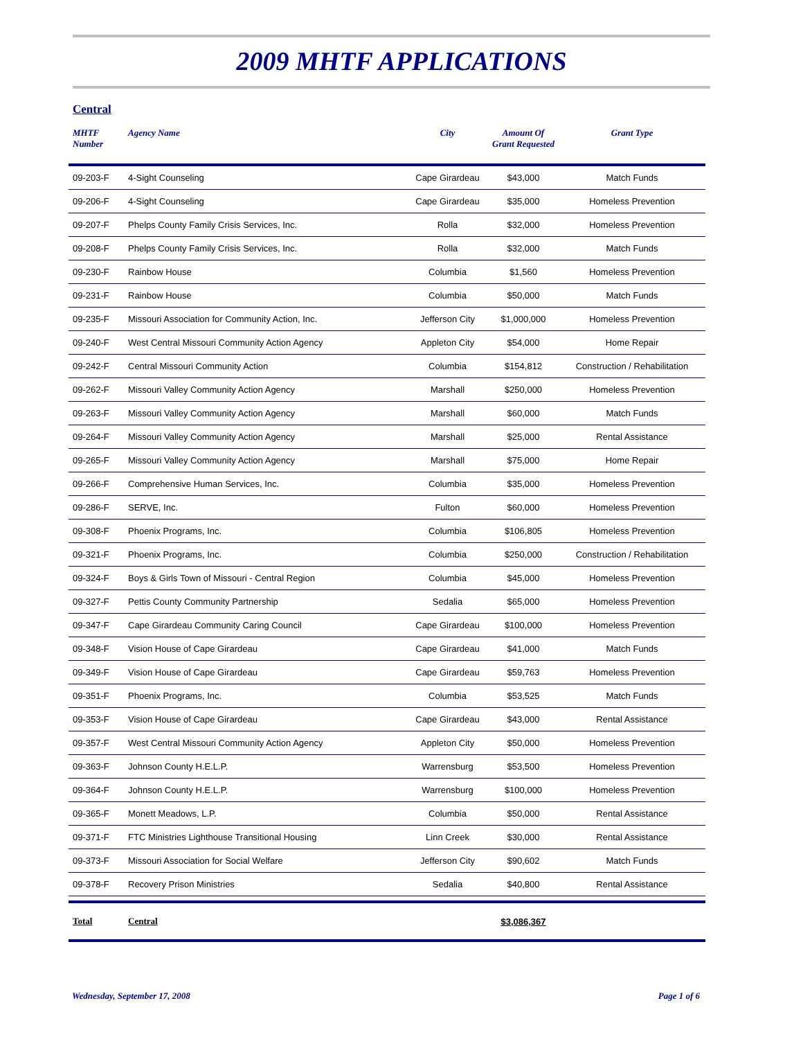2009 MHTF APPLICATIONS
Central
| MHTF Number | Agency Name | City | Amount Of Grant Requested | Grant Type |
| --- | --- | --- | --- | --- |
| 09-203-F | 4-Sight Counseling | Cape Girardeau | $43,000 | Match Funds |
| 09-206-F | 4-Sight Counseling | Cape Girardeau | $35,000 | Homeless Prevention |
| 09-207-F | Phelps County Family Crisis Services, Inc. | Rolla | $32,000 | Homeless Prevention |
| 09-208-F | Phelps County Family Crisis Services, Inc. | Rolla | $32,000 | Match Funds |
| 09-230-F | Rainbow House | Columbia | $1,560 | Homeless Prevention |
| 09-231-F | Rainbow House | Columbia | $50,000 | Match Funds |
| 09-235-F | Missouri Association for Community Action, Inc. | Jefferson City | $1,000,000 | Homeless Prevention |
| 09-240-F | West Central Missouri Community Action Agency | Appleton City | $54,000 | Home Repair |
| 09-242-F | Central Missouri Community Action | Columbia | $154,812 | Construction / Rehabilitation |
| 09-262-F | Missouri Valley Community Action Agency | Marshall | $250,000 | Homeless Prevention |
| 09-263-F | Missouri Valley Community Action Agency | Marshall | $60,000 | Match Funds |
| 09-264-F | Missouri Valley Community Action Agency | Marshall | $25,000 | Rental Assistance |
| 09-265-F | Missouri Valley Community Action Agency | Marshall | $75,000 | Home Repair |
| 09-266-F | Comprehensive Human Services, Inc. | Columbia | $35,000 | Homeless Prevention |
| 09-286-F | SERVE, Inc. | Fulton | $60,000 | Homeless Prevention |
| 09-308-F | Phoenix Programs, Inc. | Columbia | $106,805 | Homeless Prevention |
| 09-321-F | Phoenix Programs, Inc. | Columbia | $250,000 | Construction / Rehabilitation |
| 09-324-F | Boys & Girls Town of Missouri - Central Region | Columbia | $45,000 | Homeless Prevention |
| 09-327-F | Pettis County Community Partnership | Sedalia | $65,000 | Homeless Prevention |
| 09-347-F | Cape Girardeau Community Caring Council | Cape Girardeau | $100,000 | Homeless Prevention |
| 09-348-F | Vision House of Cape Girardeau | Cape Girardeau | $41,000 | Match Funds |
| 09-349-F | Vision House of Cape Girardeau | Cape Girardeau | $59,763 | Homeless Prevention |
| 09-351-F | Phoenix Programs, Inc. | Columbia | $53,525 | Match Funds |
| 09-353-F | Vision House of Cape Girardeau | Cape Girardeau | $43,000 | Rental Assistance |
| 09-357-F | West Central Missouri Community Action Agency | Appleton City | $50,000 | Homeless Prevention |
| 09-363-F | Johnson County H.E.L.P. | Warrensburg | $53,500 | Homeless Prevention |
| 09-364-F | Johnson County H.E.L.P. | Warrensburg | $100,000 | Homeless Prevention |
| 09-365-F | Monett Meadows, L.P. | Columbia | $50,000 | Rental Assistance |
| 09-371-F | FTC Ministries Lighthouse Transitional Housing | Linn Creek | $30,000 | Rental Assistance |
| 09-373-F | Missouri Association for Social Welfare | Jefferson City | $90,602 | Match Funds |
| 09-378-F | Recovery Prison Ministries | Sedalia | $40,800 | Rental Assistance |
| Total | Central | | $3,086,367 | |
Wednesday, September 17, 2008 Page 1 of 6